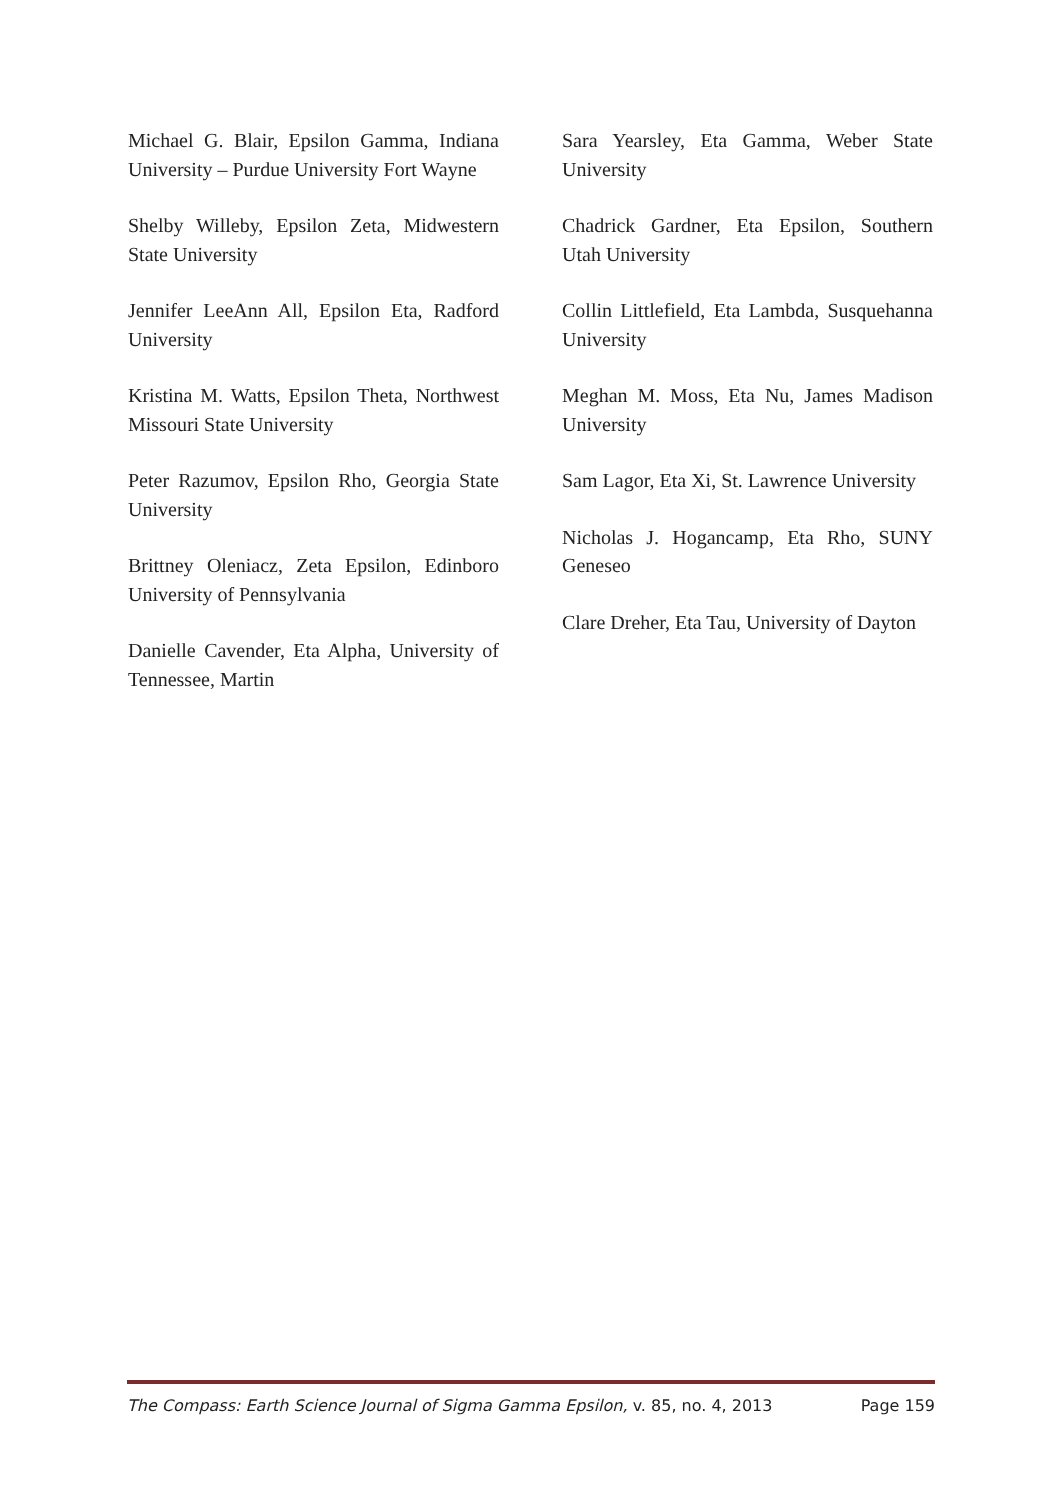Michael G. Blair, Epsilon Gamma, Indiana University – Purdue University Fort Wayne
Shelby Willeby, Epsilon Zeta, Midwestern State University
Jennifer LeeAnn All, Epsilon Eta, Radford University
Kristina M. Watts, Epsilon Theta, Northwest Missouri State University
Peter Razumov, Epsilon Rho, Georgia State University
Brittney Oleniacz, Zeta Epsilon, Edinboro University of Pennsylvania
Danielle Cavender, Eta Alpha, University of Tennessee, Martin
Sara Yearsley, Eta Gamma, Weber State University
Chadrick Gardner, Eta Epsilon, Southern Utah University
Collin Littlefield, Eta Lambda, Susquehanna University
Meghan M. Moss, Eta Nu, James Madison University
Sam Lagor, Eta Xi, St. Lawrence University
Nicholas J. Hogancamp, Eta Rho, SUNY Geneseo
Clare Dreher, Eta Tau, University of Dayton
The Compass: Earth Science Journal of Sigma Gamma Epsilon, v. 85, no. 4, 2013 Page 159